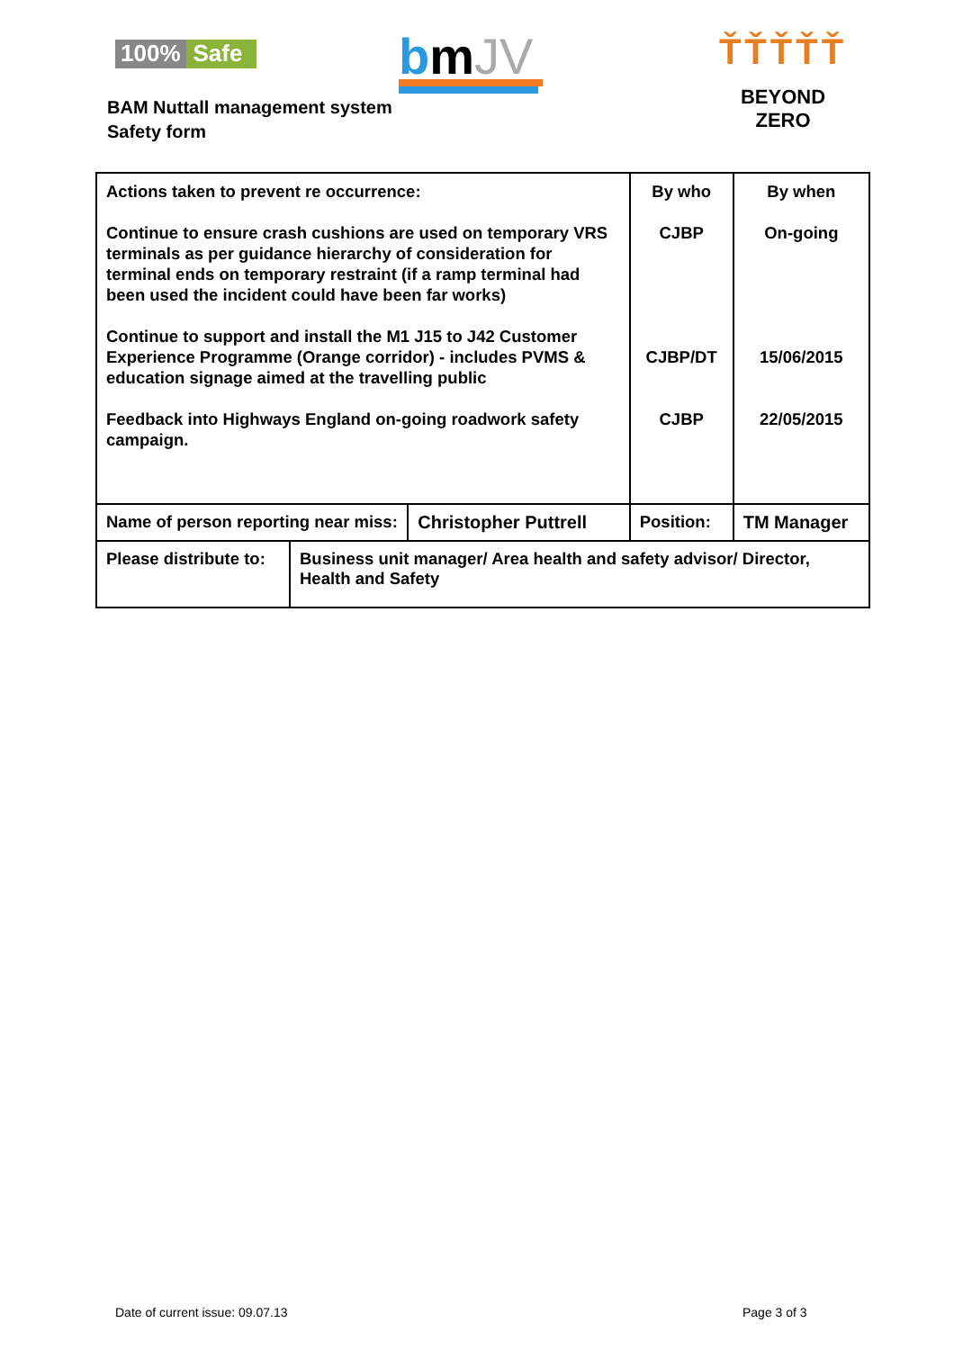100% Safe bmJV
ŤŤŤŤŤ
BEYOND ZERO
BAM Nuttall management system
Safety form
| Actions taken to prevent re occurrence: Continue to ensure crash cushions are used on temporary VRS terminals as per guidance hierarchy of consideration for terminal ends on temporary restraint (if a ramp terminal had been used the incident could have been far works) Continue to support and install the M1 J15 to J42 Customer Experience Programme (Orange corridor) - includes PVMS & education signage aimed at the travelling public Feedback into Highways England on-going roadwork safety campaign. | | | By who CJBP CJBP/DT CJBP | | By when On-going 15/06/2015 22/05/2015 |
| Name of person reporting near miss: | | Christopher Puttrell | Position: | TM Manager | |
| Please distribute to: | Business unit manager/ Area health and safety advisor/ Director, Health and Safety | | | | |
Date of current issue: 09.07.13
Page 3 of 3